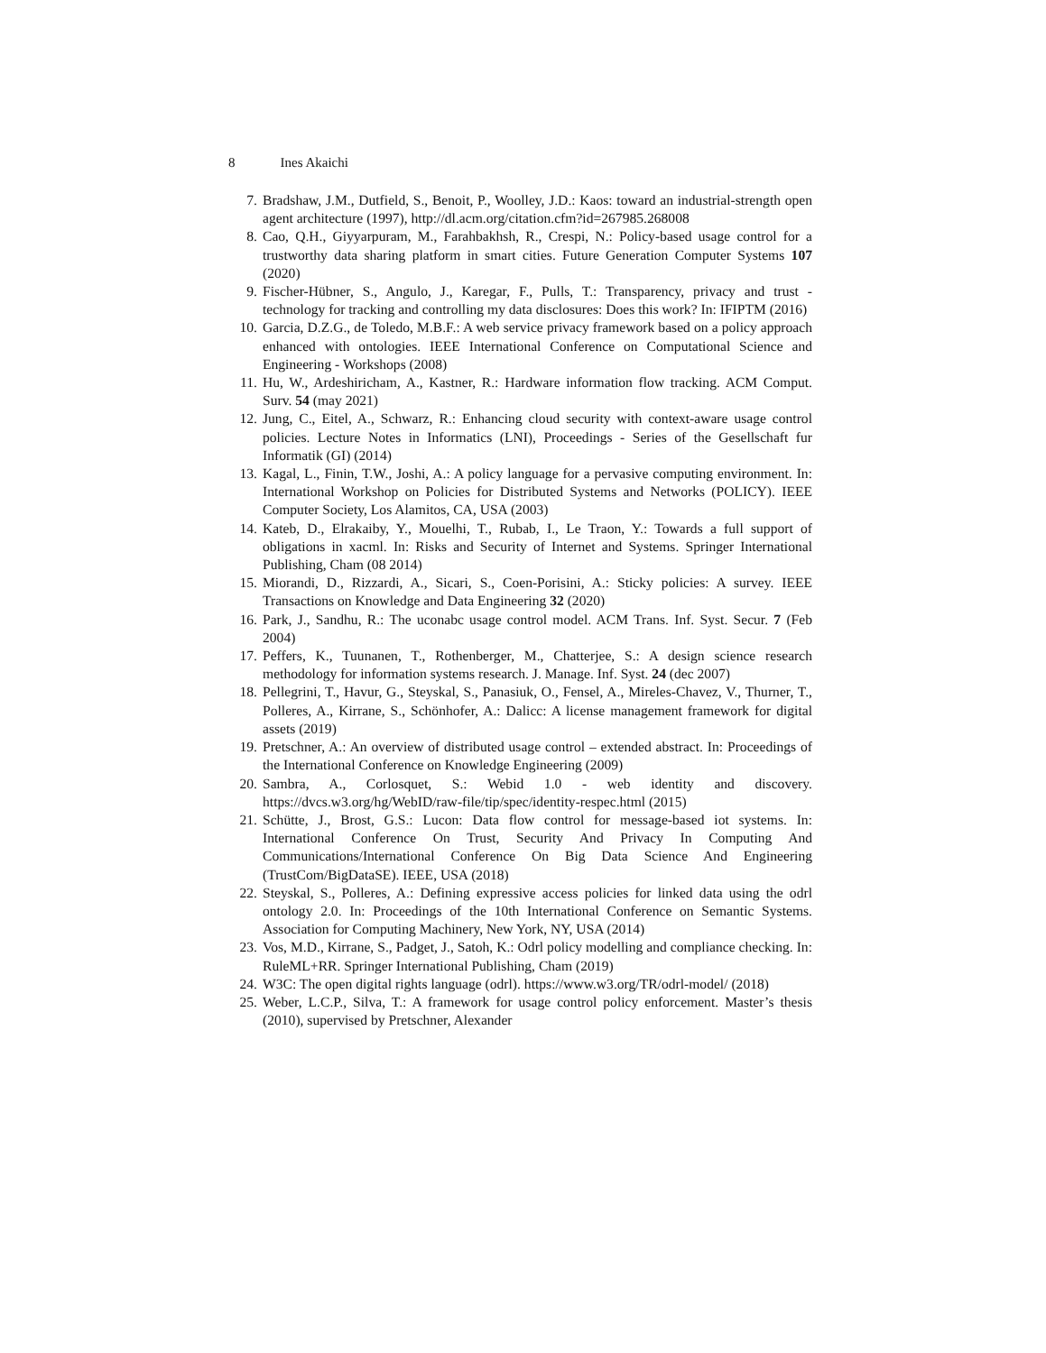8 Ines Akaichi
7. Bradshaw, J.M., Dutfield, S., Benoit, P., Woolley, J.D.: Kaos: toward an industrial-strength open agent architecture (1997), http://dl.acm.org/citation.cfm?id=267985.268008
8. Cao, Q.H., Giyyarpuram, M., Farahbakhsh, R., Crespi, N.: Policy-based usage control for a trustworthy data sharing platform in smart cities. Future Generation Computer Systems 107 (2020)
9. Fischer-Hübner, S., Angulo, J., Karegar, F., Pulls, T.: Transparency, privacy and trust - technology for tracking and controlling my data disclosures: Does this work? In: IFIPTM (2016)
10. Garcia, D.Z.G., de Toledo, M.B.F.: A web service privacy framework based on a policy approach enhanced with ontologies. IEEE International Conference on Computational Science and Engineering - Workshops (2008)
11. Hu, W., Ardeshiricham, A., Kastner, R.: Hardware information flow tracking. ACM Comput. Surv. 54 (may 2021)
12. Jung, C., Eitel, A., Schwarz, R.: Enhancing cloud security with context-aware usage control policies. Lecture Notes in Informatics (LNI), Proceedings - Series of the Gesellschaft fur Informatik (GI) (2014)
13. Kagal, L., Finin, T.W., Joshi, A.: A policy language for a pervasive computing environment. In: International Workshop on Policies for Distributed Systems and Networks (POLICY). IEEE Computer Society, Los Alamitos, CA, USA (2003)
14. Kateb, D., Elrakaiby, Y., Mouelhi, T., Rubab, I., Le Traon, Y.: Towards a full support of obligations in xacml. In: Risks and Security of Internet and Systems. Springer International Publishing, Cham (08 2014)
15. Miorandi, D., Rizzardi, A., Sicari, S., Coen-Porisini, A.: Sticky policies: A survey. IEEE Transactions on Knowledge and Data Engineering 32 (2020)
16. Park, J., Sandhu, R.: The uconabc usage control model. ACM Trans. Inf. Syst. Secur. 7 (Feb 2004)
17. Peffers, K., Tuunanen, T., Rothenberger, M., Chatterjee, S.: A design science research methodology for information systems research. J. Manage. Inf. Syst. 24 (dec 2007)
18. Pellegrini, T., Havur, G., Steyskal, S., Panasiuk, O., Fensel, A., Mireles-Chavez, V., Thurner, T., Polleres, A., Kirrane, S., Schönhofer, A.: Dalicc: A license management framework for digital assets (2019)
19. Pretschner, A.: An overview of distributed usage control – extended abstract. In: Proceedings of the International Conference on Knowledge Engineering (2009)
20. Sambra, A., Corlosquet, S.: Webid 1.0 - web identity and discovery. https://dvcs.w3.org/hg/WebID/raw-file/tip/spec/identity-respec.html (2015)
21. Schütte, J., Brost, G.S.: Lucon: Data flow control for message-based iot systems. In: International Conference On Trust, Security And Privacy In Computing And Communications/International Conference On Big Data Science And Engineering (TrustCom/BigDataSE). IEEE, USA (2018)
22. Steyskal, S., Polleres, A.: Defining expressive access policies for linked data using the odrl ontology 2.0. In: Proceedings of the 10th International Conference on Semantic Systems. Association for Computing Machinery, New York, NY, USA (2014)
23. Vos, M.D., Kirrane, S., Padget, J., Satoh, K.: Odrl policy modelling and compliance checking. In: RuleML+RR. Springer International Publishing, Cham (2019)
24. W3C: The open digital rights language (odrl). https://www.w3.org/TR/odrl-model/ (2018)
25. Weber, L.C.P., Silva, T.: A framework for usage control policy enforcement. Master’s thesis (2010), supervised by Pretschner, Alexander